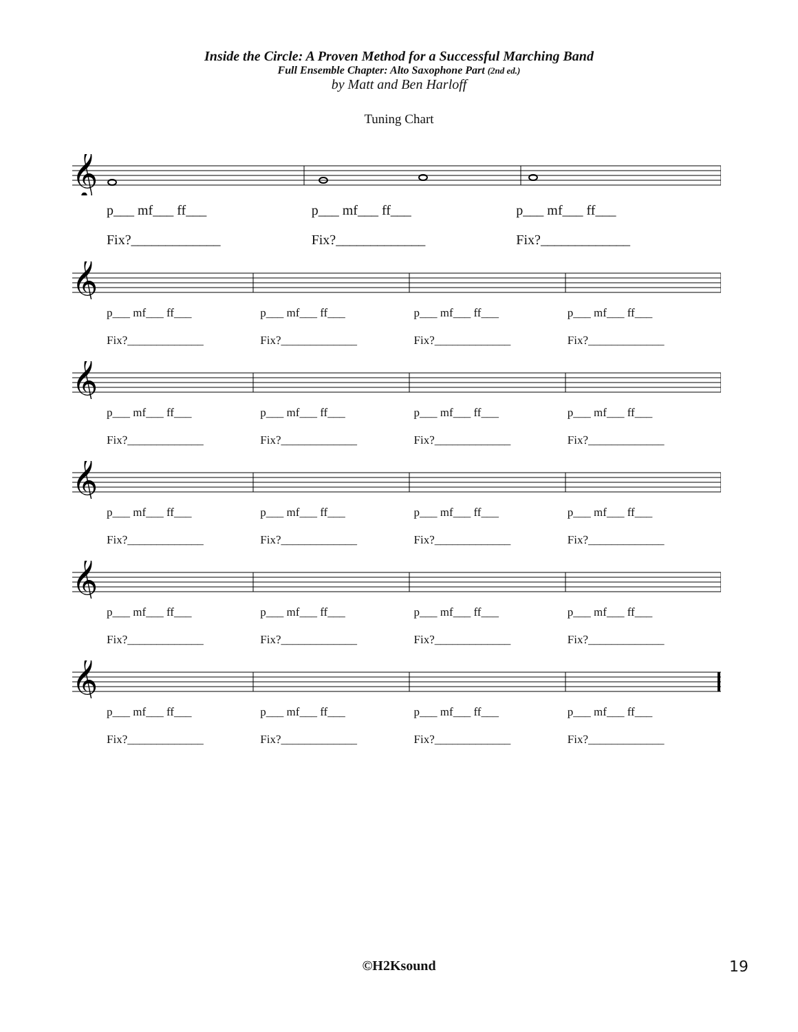Inside the Circle: A Proven Method for a Successful Marching Band
Full Ensemble Chapter: Alto Saxophone Part (2nd ed.)
by Matt and Ben Harloff
Tuning Chart
𝄞
p___ mf___ ff___
Fix?_____________
p___ mf___ ff___
Fix?_____________
p___ mf___ ff___
Fix?_____________
𝄞
p___ mf___ ff___
Fix?_____________
p___ mf___ ff___
Fix?_____________
p___ mf___ ff___
Fix?_____________
p___ mf___ ff___
Fix?_____________
𝄞
p___ mf___ ff___
Fix?_____________
p___ mf___ ff___
Fix?_____________
p___ mf___ ff___
Fix?_____________
p___ mf___ ff___
Fix?_____________
𝄞
p___ mf___ ff___
Fix?_____________
p___ mf___ ff___
Fix?_____________
p___ mf___ ff___
Fix?_____________
p___ mf___ ff___
Fix?_____________
𝄞
p___ mf___ ff___
Fix?_____________
p___ mf___ ff___
Fix?_____________
p___ mf___ ff___
Fix?_____________
p___ mf___ ff___
Fix?_____________
𝄞
p___ mf___ ff___
Fix?_____________
p___ mf___ ff___
Fix?_____________
p___ mf___ ff___
Fix?_____________
p___ mf___ ff___
Fix?_____________
©H2Ksound
19